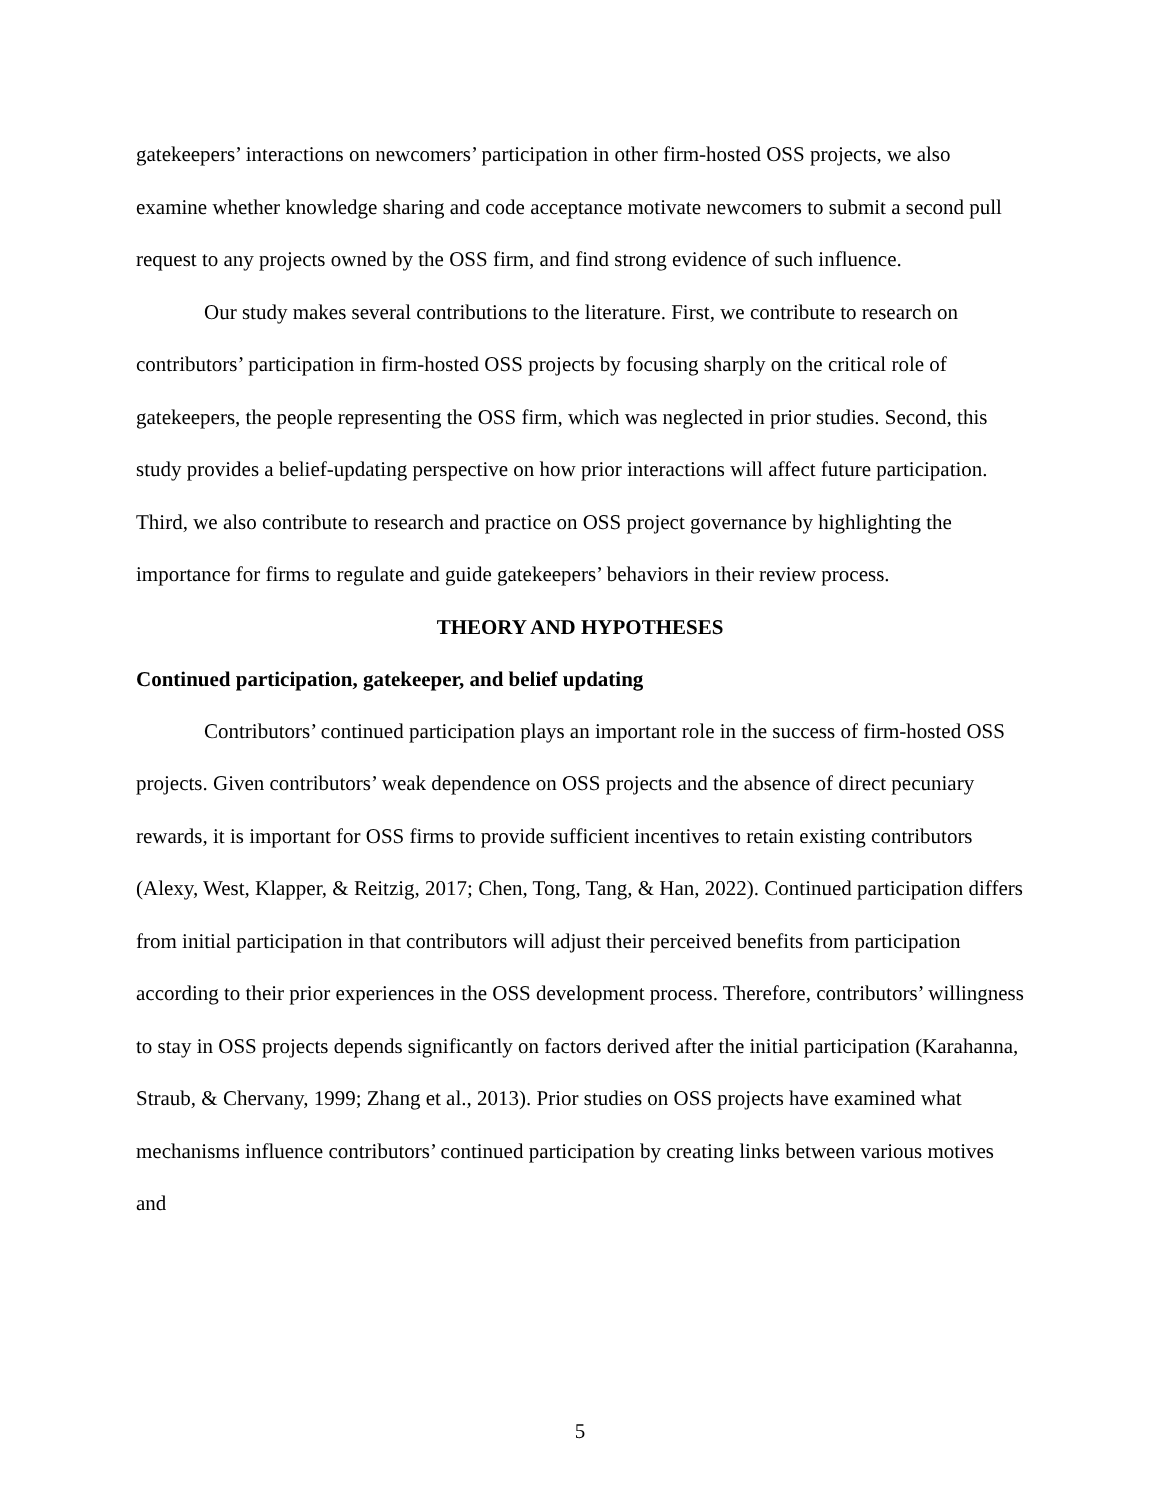gatekeepers’ interactions on newcomers’ participation in other firm-hosted OSS projects, we also examine whether knowledge sharing and code acceptance motivate newcomers to submit a second pull request to any projects owned by the OSS firm, and find strong evidence of such influence.
Our study makes several contributions to the literature. First, we contribute to research on contributors’ participation in firm-hosted OSS projects by focusing sharply on the critical role of gatekeepers, the people representing the OSS firm, which was neglected in prior studies. Second, this study provides a belief-updating perspective on how prior interactions will affect future participation. Third, we also contribute to research and practice on OSS project governance by highlighting the importance for firms to regulate and guide gatekeepers’ behaviors in their review process.
THEORY AND HYPOTHESES
Continued participation, gatekeeper, and belief updating
Contributors’ continued participation plays an important role in the success of firm-hosted OSS projects. Given contributors’ weak dependence on OSS projects and the absence of direct pecuniary rewards, it is important for OSS firms to provide sufficient incentives to retain existing contributors (Alexy, West, Klapper, & Reitzig, 2017; Chen, Tong, Tang, & Han, 2022). Continued participation differs from initial participation in that contributors will adjust their perceived benefits from participation according to their prior experiences in the OSS development process. Therefore, contributors’ willingness to stay in OSS projects depends significantly on factors derived after the initial participation (Karahanna, Straub, & Chervany, 1999; Zhang et al., 2013). Prior studies on OSS projects have examined what mechanisms influence contributors’ continued participation by creating links between various motives and
5